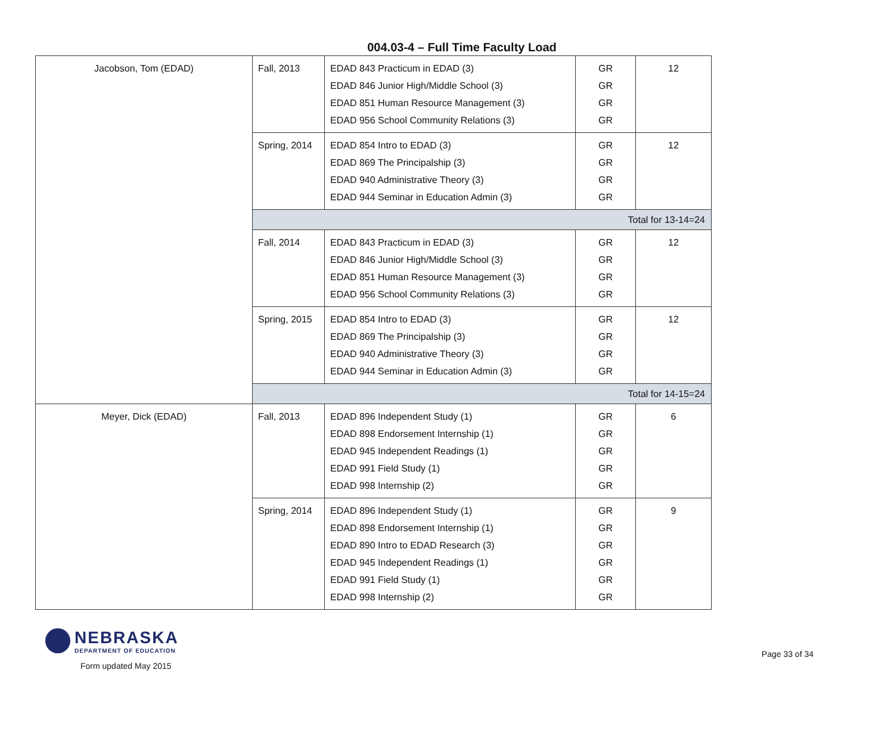004.03-4 – Full Time Faculty Load
| Jacobson, Tom (EDAD) | Fall, 2013 | EDAD 843 Practicum in EDAD (3) EDAD 846 Junior High/Middle School (3) EDAD 851 Human Resource Management (3) EDAD 956 School Community Relations (3) | GR GR GR GR | 12 |
| | Spring, 2014 | EDAD 854 Intro to EDAD (3) EDAD 869 The Principalship (3) EDAD 940 Administrative Theory (3) EDAD 944 Seminar in Education Admin (3) | GR GR GR GR | 12 |
| | Total for 13-14=24 | | | |
| | Fall, 2014 | EDAD 843 Practicum in EDAD (3) EDAD 846 Junior High/Middle School (3) EDAD 851 Human Resource Management (3) EDAD 956 School Community Relations (3) | GR GR GR GR | 12 |
| | Spring, 2015 | EDAD 854 Intro to EDAD (3) EDAD 869 The Principalship (3) EDAD 940 Administrative Theory (3) EDAD 944 Seminar in Education Admin (3) | GR GR GR GR | 12 |
| | Total for 14-15=24 | | | |
| Meyer, Dick (EDAD) | Fall, 2013 | EDAD 896 Independent Study (1) EDAD 898 Endorsement Internship (1) EDAD 945 Independent Readings (1) EDAD 991 Field Study (1) EDAD 998 Internship (2) | GR GR GR GR GR | 6 |
| | Spring, 2014 | EDAD 896 Independent Study (1) EDAD 898 Endorsement Internship (1) EDAD 890 Intro to EDAD Research (3) EDAD 945 Independent Readings (1) EDAD 991 Field Study (1) EDAD 998 Internship (2) | GR GR GR GR GR GR | 9 |
NEBRASKA
DEPARTMENT OF EDUCATION
Form updated May 2015
Page 33 of 34